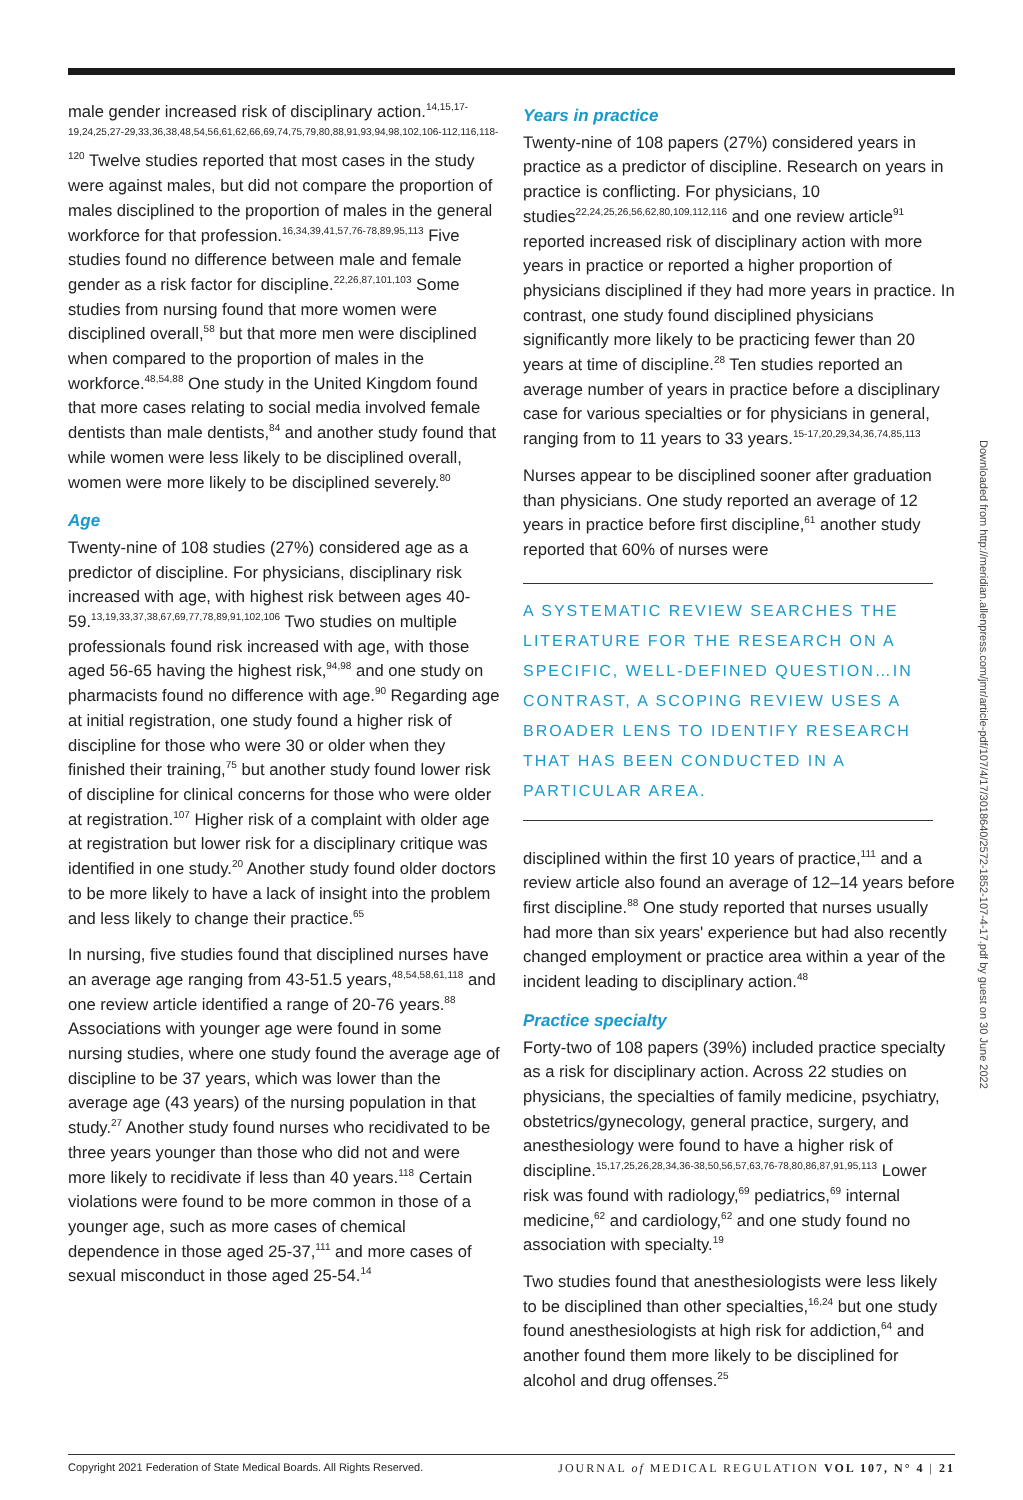male gender increased risk of disciplinary action.<sup>14,15,17-19,24,25,27-29,33,36,38,48,54,56,61,62,66,69,74,75,79,80,88,91,93,94,98,102,106-112,116,118-120</sup> Twelve studies reported that most cases in the study were against males, but did not compare the proportion of males disciplined to the proportion of males in the general workforce for that profession.<sup>16,34,39,41,57,76-78,89,95,113</sup> Five studies found no difference between male and female gender as a risk factor for discipline.<sup>22,26,87,101,103</sup> Some studies from nursing found that more women were disciplined overall,<sup>58</sup> but that more men were disciplined when compared to the proportion of males in the workforce.<sup>48,54,88</sup> One study in the United Kingdom found that more cases relating to social media involved female dentists than male dentists,<sup>84</sup> and another study found that while women were less likely to be disciplined overall, women were more likely to be disciplined severely.<sup>80</sup>
Age
Twenty-nine of 108 studies (27%) considered age as a predictor of discipline. For physicians, disciplinary risk increased with age, with highest risk between ages 40-59.<sup>13,19,33,37,38,67,69,77,78,89,91,102,106</sup> Two studies on multiple professionals found risk increased with age, with those aged 56-65 having the highest risk,<sup>94,98</sup> and one study on pharmacists found no difference with age.<sup>90</sup> Regarding age at initial registration, one study found a higher risk of discipline for those who were 30 or older when they finished their training,<sup>75</sup> but another study found lower risk of discipline for clinical concerns for those who were older at registration.<sup>107</sup> Higher risk of a complaint with older age at registration but lower risk for a disciplinary critique was identified in one study.<sup>20</sup> Another study found older doctors to be more likely to have a lack of insight into the problem and less likely to change their practice.<sup>65</sup>
In nursing, five studies found that disciplined nurses have an average age ranging from 43-51.5 years,<sup>48,54,58,61,118</sup> and one review article identified a range of 20-76 years.<sup>88</sup> Associations with younger age were found in some nursing studies, where one study found the average age of discipline to be 37 years, which was lower than the average age (43 years) of the nursing population in that study.<sup>27</sup> Another study found nurses who recidivated to be three years younger than those who did not and were more likely to recidivate if less than 40 years.<sup>118</sup> Certain violations were found to be more common in those of a younger age, such as more cases of chemical dependence in those aged 25-37,<sup>111</sup> and more cases of sexual misconduct in those aged 25-54.<sup>14</sup>
Years in practice
Twenty-nine of 108 papers (27%) considered years in practice as a predictor of discipline. Research on years in practice is conflicting. For physicians, 10 studies<sup>22,24,25,26,56,62,80,109,112,116</sup> and one review article<sup>91</sup> reported increased risk of disciplinary action with more years in practice or reported a higher proportion of physicians disciplined if they had more years in practice. In contrast, one study found disciplined physicians significantly more likely to be practicing fewer than 20 years at time of discipline.<sup>28</sup> Ten studies reported an average number of years in practice before a disciplinary case for various specialties or for physicians in general, ranging from to 11 years to 33 years.<sup>15-17,20,29,34,36,74,85,113</sup>
Nurses appear to be disciplined sooner after graduation than physicians. One study reported an average of 12 years in practice before first discipline,<sup>61</sup> another study reported that 60% of nurses were
A SYSTEMATIC REVIEW SEARCHES THE LITERATURE FOR THE RESEARCH ON A SPECIFIC, WELL-DEFINED QUESTION…IN CONTRAST, A SCOPING REVIEW USES A BROADER LENS TO IDENTIFY RESEARCH THAT HAS BEEN CONDUCTED IN A PARTICULAR AREA.
disciplined within the first 10 years of practice,<sup>111</sup> and a review article also found an average of 12–14 years before first discipline.<sup>88</sup> One study reported that nurses usually had more than six years' experience but had also recently changed employment or practice area within a year of the incident leading to disciplinary action.<sup>48</sup>
Practice specialty
Forty-two of 108 papers (39%) included practice specialty as a risk for disciplinary action. Across 22 studies on physicians, the specialties of family medicine, psychiatry, obstetrics/gynecology, general practice, surgery, and anesthesiology were found to have a higher risk of discipline.<sup>15,17,25,26,28,34,36-38,50,56,57,63,76-78,80,86,87,91,95,113</sup> Lower risk was found with radiology,<sup>69</sup> pediatrics,<sup>69</sup> internal medicine,<sup>62</sup> and cardiology,<sup>62</sup> and one study found no association with specialty.<sup>19</sup>
Two studies found that anesthesiologists were less likely to be disciplined than other specialties,<sup>16,24</sup> but one study found anesthesiologists at high risk for addiction,<sup>64</sup> and another found them more likely to be disciplined for alcohol and drug offenses.<sup>25</sup>
Downloaded from http://meridian.allenpress.com/jmr/article-pdf/107/4/17/3018640/2572-1852-107-4-17.pdf by guest on 30 June 2022
Copyright 2021 Federation of State Medical Boards. All Rights Reserved. JOURNAL of MEDICAL REGULATION VOL 107, N° 4 | 21